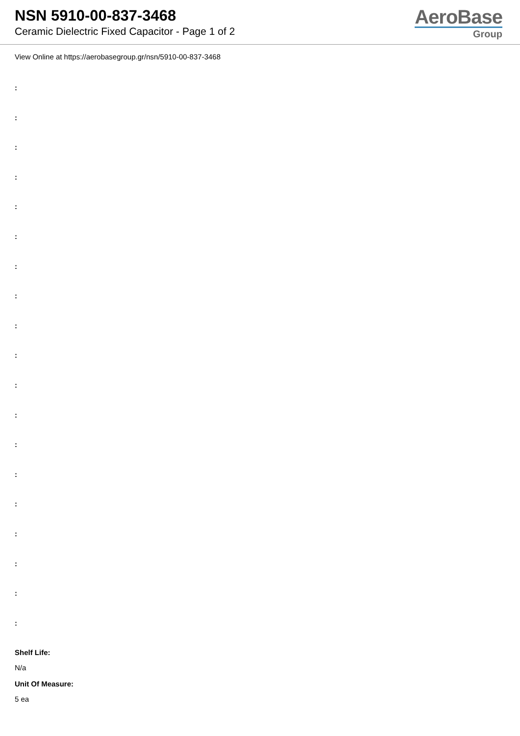NSN 5910-00-837-3468
Ceramic Dielectric Fixed Capacitor - Page 1 of 2
AeroBase
Group
View Online at https://aerobasegroup.gr/nsn/5910-00-837-3468
:
:
:
:
:
:
:
:
:
:
:
:
:
:
:
:
:
:
:
Shelf Life:
N/a
Unit Of Measure:
5 ea